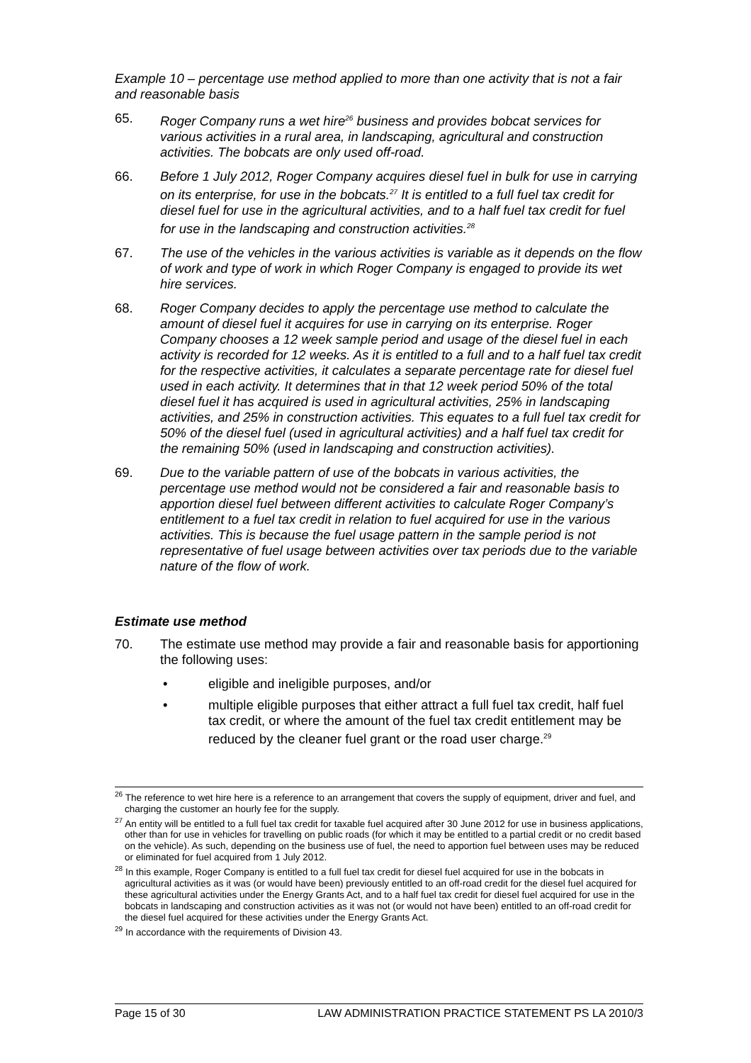Example 10 – percentage use method applied to more than one activity that is not a fair and reasonable basis
65. Roger Company runs a wet hire<sup>26</sup> business and provides bobcat services for various activities in a rural area, in landscaping, agricultural and construction activities. The bobcats are only used off-road.
66. Before 1 July 2012, Roger Company acquires diesel fuel in bulk for use in carrying on its enterprise, for use in the bobcats.<sup>27</sup> It is entitled to a full fuel tax credit for diesel fuel for use in the agricultural activities, and to a half fuel tax credit for fuel for use in the landscaping and construction activities.<sup>28</sup>
67. The use of the vehicles in the various activities is variable as it depends on the flow of work and type of work in which Roger Company is engaged to provide its wet hire services.
68. Roger Company decides to apply the percentage use method to calculate the amount of diesel fuel it acquires for use in carrying on its enterprise. Roger Company chooses a 12 week sample period and usage of the diesel fuel in each activity is recorded for 12 weeks. As it is entitled to a full and to a half fuel tax credit for the respective activities, it calculates a separate percentage rate for diesel fuel used in each activity. It determines that in that 12 week period 50% of the total diesel fuel it has acquired is used in agricultural activities, 25% in landscaping activities, and 25% in construction activities. This equates to a full fuel tax credit for 50% of the diesel fuel (used in agricultural activities) and a half fuel tax credit for the remaining 50% (used in landscaping and construction activities).
69. Due to the variable pattern of use of the bobcats in various activities, the percentage use method would not be considered a fair and reasonable basis to apportion diesel fuel between different activities to calculate Roger Company’s entitlement to a fuel tax credit in relation to fuel acquired for use in the various activities. This is because the fuel usage pattern in the sample period is not representative of fuel usage between activities over tax periods due to the variable nature of the flow of work.
Estimate use method
70. The estimate use method may provide a fair and reasonable basis for apportioning the following uses:
• eligible and ineligible purposes, and/or
• multiple eligible purposes that either attract a full fuel tax credit, half fuel tax credit, or where the amount of the fuel tax credit entitlement may be reduced by the cleaner fuel grant or the road user charge.<sup>29</sup>
<sup>26</sup> The reference to wet hire here is a reference to an arrangement that covers the supply of equipment, driver and fuel, and charging the customer an hourly fee for the supply.
<sup>27</sup> An entity will be entitled to a full fuel tax credit for taxable fuel acquired after 30 June 2012 for use in business applications, other than for use in vehicles for travelling on public roads (for which it may be entitled to a partial credit or no credit based on the vehicle). As such, depending on the business use of fuel, the need to apportion fuel between uses may be reduced or eliminated for fuel acquired from 1 July 2012.
<sup>28</sup> In this example, Roger Company is entitled to a full fuel tax credit for diesel fuel acquired for use in the bobcats in agricultural activities as it was (or would have been) previously entitled to an off-road credit for the diesel fuel acquired for these agricultural activities under the Energy Grants Act, and to a half fuel tax credit for diesel fuel acquired for use in the bobcats in landscaping and construction activities as it was not (or would not have been) entitled to an off-road credit for the diesel fuel acquired for these activities under the Energy Grants Act.
<sup>29</sup> In accordance with the requirements of Division 43.
Page 15 of 30 LAW ADMINISTRATION PRACTICE STATEMENT PS LA 2010/3